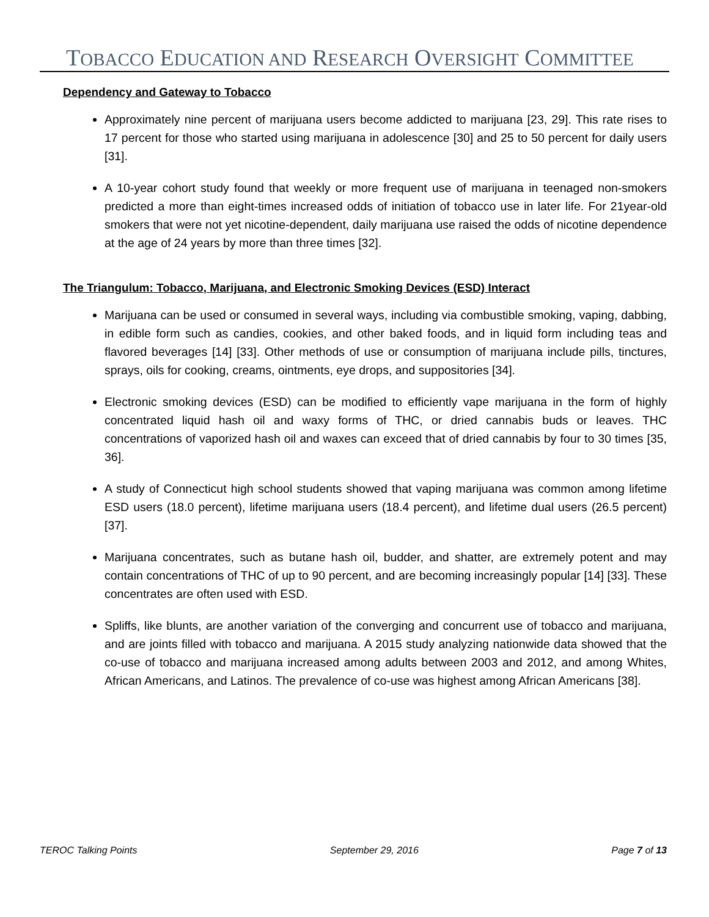TOBACCO EDUCATION AND RESEARCH OVERSIGHT COMMITTEE
Dependency and Gateway to Tobacco
Approximately nine percent of marijuana users become addicted to marijuana [23, 29]. This rate rises to 17 percent for those who started using marijuana in adolescence [30] and 25 to 50 percent for daily users [31].
A 10-year cohort study found that weekly or more frequent use of marijuana in teenaged non-smokers predicted a more than eight-times increased odds of initiation of tobacco use in later life. For 21year-old smokers that were not yet nicotine-dependent, daily marijuana use raised the odds of nicotine dependence at the age of 24 years by more than three times [32].
The Triangulum: Tobacco, Marijuana, and Electronic Smoking Devices (ESD) Interact
Marijuana can be used or consumed in several ways, including via combustible smoking, vaping, dabbing, in edible form such as candies, cookies, and other baked foods, and in liquid form including teas and flavored beverages [14] [33]. Other methods of use or consumption of marijuana include pills, tinctures, sprays, oils for cooking, creams, ointments, eye drops, and suppositories [34].
Electronic smoking devices (ESD) can be modified to efficiently vape marijuana in the form of highly concentrated liquid hash oil and waxy forms of THC, or dried cannabis buds or leaves. THC concentrations of vaporized hash oil and waxes can exceed that of dried cannabis by four to 30 times [35, 36].
A study of Connecticut high school students showed that vaping marijuana was common among lifetime ESD users (18.0 percent), lifetime marijuana users (18.4 percent), and lifetime dual users (26.5 percent) [37].
Marijuana concentrates, such as butane hash oil, budder, and shatter, are extremely potent and may contain concentrations of THC of up to 90 percent, and are becoming increasingly popular [14] [33]. These concentrates are often used with ESD.
Spliffs, like blunts, are another variation of the converging and concurrent use of tobacco and marijuana, and are joints filled with tobacco and marijuana. A 2015 study analyzing nationwide data showed that the co-use of tobacco and marijuana increased among adults between 2003 and 2012, and among Whites, African Americans, and Latinos. The prevalence of co-use was highest among African Americans [38].
TEROC Talking Points September 29, 2016 Page 7 of 13